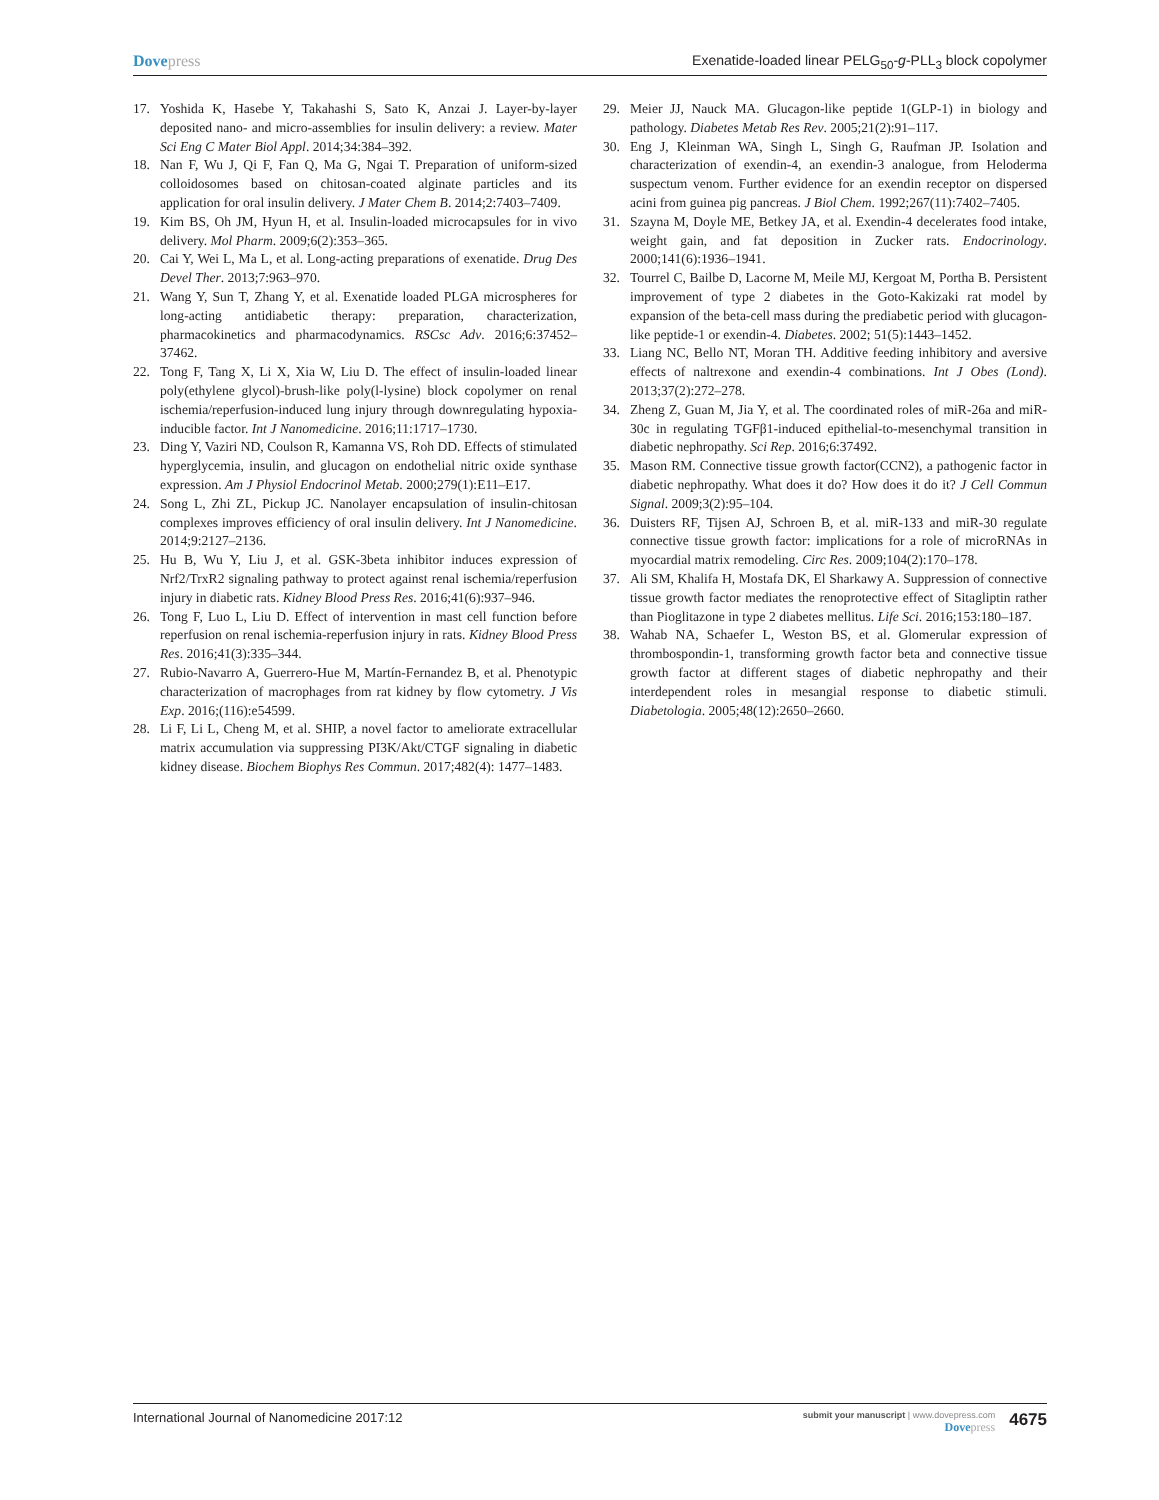Dovepress Exenatide-loaded linear PELG<sub>50</sub>-g-PLL<sub>3</sub> block copolymer
17. Yoshida K, Hasebe Y, Takahashi S, Sato K, Anzai J. Layer-by-layer deposited nano- and micro-assemblies for insulin delivery: a review. Mater Sci Eng C Mater Biol Appl. 2014;34:384–392.
18. Nan F, Wu J, Qi F, Fan Q, Ma G, Ngai T. Preparation of uniform-sized colloidosomes based on chitosan-coated alginate particles and its application for oral insulin delivery. J Mater Chem B. 2014;2:7403–7409.
19. Kim BS, Oh JM, Hyun H, et al. Insulin-loaded microcapsules for in vivo delivery. Mol Pharm. 2009;6(2):353–365.
20. Cai Y, Wei L, Ma L, et al. Long-acting preparations of exenatide. Drug Des Devel Ther. 2013;7:963–970.
21. Wang Y, Sun T, Zhang Y, et al. Exenatide loaded PLGA microspheres for long-acting antidiabetic therapy: preparation, characterization, pharmacokinetics and pharmacodynamics. RSCsc Adv. 2016;6:37452–37462.
22. Tong F, Tang X, Li X, Xia W, Liu D. The effect of insulin-loaded linear poly(ethylene glycol)-brush-like poly(l-lysine) block copolymer on renal ischemia/reperfusion-induced lung injury through downregulating hypoxia-inducible factor. Int J Nanomedicine. 2016;11:1717–1730.
23. Ding Y, Vaziri ND, Coulson R, Kamanna VS, Roh DD. Effects of stimulated hyperglycemia, insulin, and glucagon on endothelial nitric oxide synthase expression. Am J Physiol Endocrinol Metab. 2000;279(1):E11–E17.
24. Song L, Zhi ZL, Pickup JC. Nanolayer encapsulation of insulin-chitosan complexes improves efficiency of oral insulin delivery. Int J Nanomedicine. 2014;9:2127–2136.
25. Hu B, Wu Y, Liu J, et al. GSK-3beta inhibitor induces expression of Nrf2/TrxR2 signaling pathway to protect against renal ischemia/reperfusion injury in diabetic rats. Kidney Blood Press Res. 2016;41(6):937–946.
26. Tong F, Luo L, Liu D. Effect of intervention in mast cell function before reperfusion on renal ischemia-reperfusion injury in rats. Kidney Blood Press Res. 2016;41(3):335–344.
27. Rubio-Navarro A, Guerrero-Hue M, Martín-Fernandez B, et al. Phenotypic characterization of macrophages from rat kidney by flow cytometry. J Vis Exp. 2016;(116):e54599.
28. Li F, Li L, Cheng M, et al. SHIP, a novel factor to ameliorate extracellular matrix accumulation via suppressing PI3K/Akt/CTGF signaling in diabetic kidney disease. Biochem Biophys Res Commun. 2017;482(4): 1477–1483.
29. Meier JJ, Nauck MA. Glucagon-like peptide 1(GLP-1) in biology and pathology. Diabetes Metab Res Rev. 2005;21(2):91–117.
30. Eng J, Kleinman WA, Singh L, Singh G, Raufman JP. Isolation and characterization of exendin-4, an exendin-3 analogue, from Heloderma suspectum venom. Further evidence for an exendin receptor on dispersed acini from guinea pig pancreas. J Biol Chem. 1992;267(11):7402–7405.
31. Szayna M, Doyle ME, Betkey JA, et al. Exendin-4 decelerates food intake, weight gain, and fat deposition in Zucker rats. Endocrinology. 2000;141(6):1936–1941.
32. Tourrel C, Bailbe D, Lacorne M, Meile MJ, Kergoat M, Portha B. Persistent improvement of type 2 diabetes in the Goto-Kakizaki rat model by expansion of the beta-cell mass during the prediabetic period with glucagon-like peptide-1 or exendin-4. Diabetes. 2002; 51(5):1443–1452.
33. Liang NC, Bello NT, Moran TH. Additive feeding inhibitory and aversive effects of naltrexone and exendin-4 combinations. Int J Obes (Lond). 2013;37(2):272–278.
34. Zheng Z, Guan M, Jia Y, et al. The coordinated roles of miR-26a and miR-30c in regulating TGFβ1-induced epithelial-to-mesenchymal transition in diabetic nephropathy. Sci Rep. 2016;6:37492.
35. Mason RM. Connective tissue growth factor(CCN2), a pathogenic factor in diabetic nephropathy. What does it do? How does it do it? J Cell Commun Signal. 2009;3(2):95–104.
36. Duisters RF, Tijsen AJ, Schroen B, et al. miR-133 and miR-30 regulate connective tissue growth factor: implications for a role of microRNAs in myocardial matrix remodeling. Circ Res. 2009;104(2):170–178.
37. Ali SM, Khalifa H, Mostafa DK, El Sharkawy A. Suppression of connective tissue growth factor mediates the renoprotective effect of Sitagliptin rather than Pioglitazone in type 2 diabetes mellitus. Life Sci. 2016;153:180–187.
38. Wahab NA, Schaefer L, Weston BS, et al. Glomerular expression of thrombospondin-1, transforming growth factor beta and connective tissue growth factor at different stages of diabetic nephropathy and their interdependent roles in mesangial response to diabetic stimuli. Diabetologia. 2005;48(12):2650–2660.
International Journal of Nanomedicine 2017:12
submit your manuscript | www.dovepress.com
Dovepress
4675